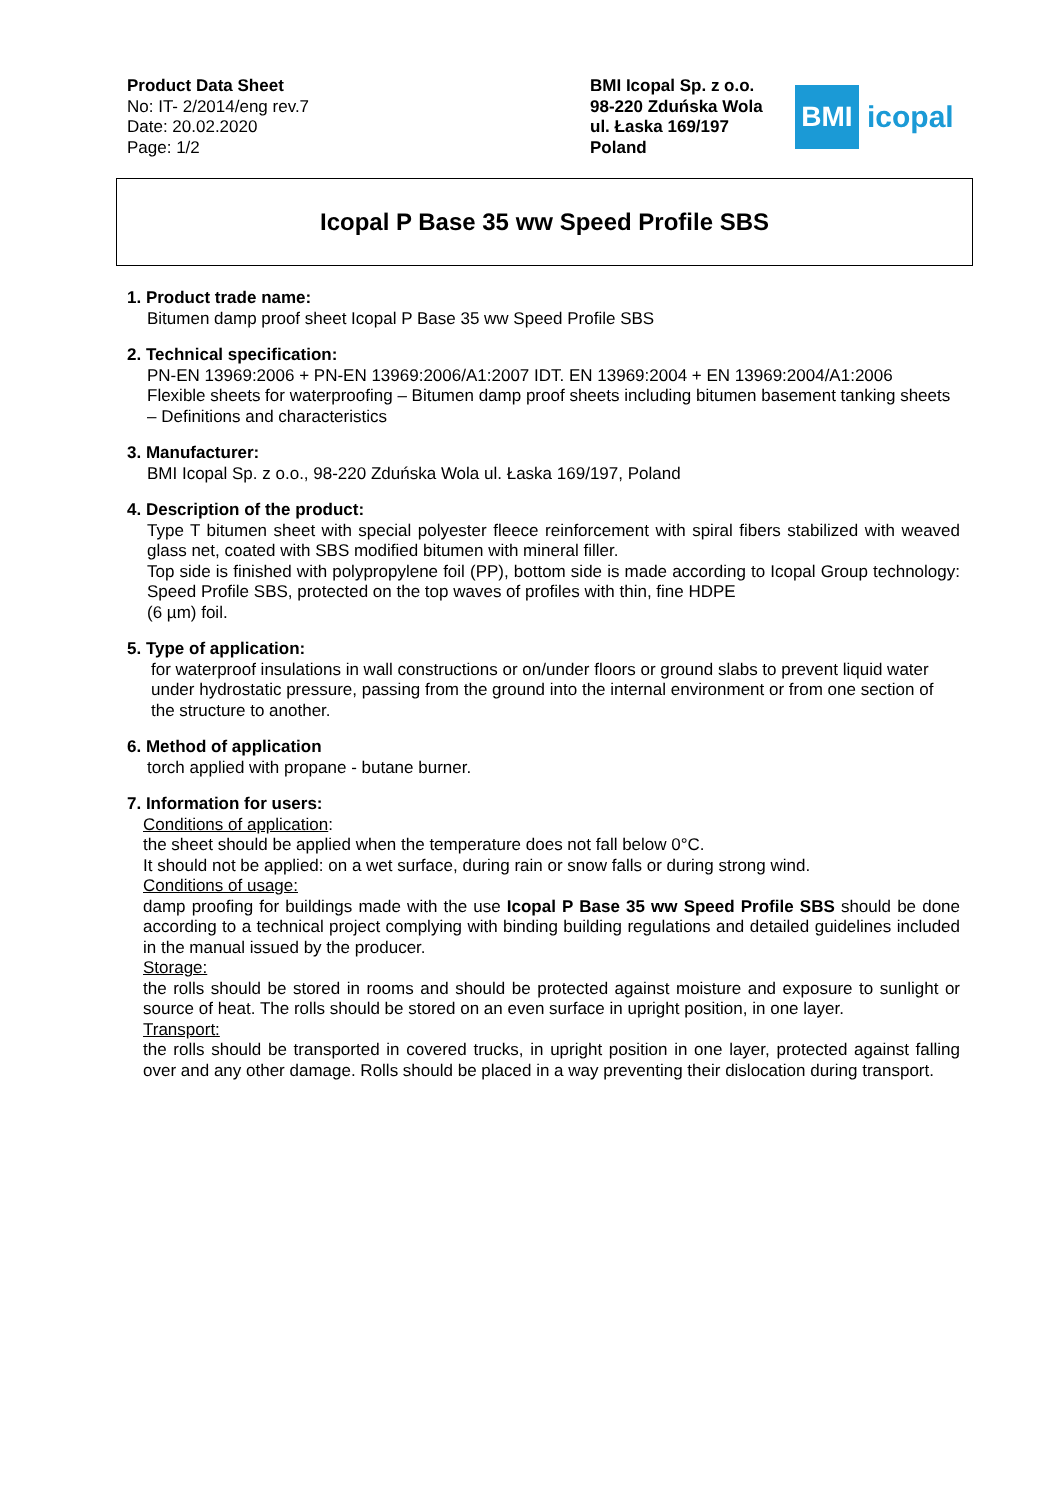Product Data Sheet
No: IT- 2/2014/eng rev.7
Date: 20.02.2020
Page: 1/2
BMI Icopal Sp. z o.o.
98-220 Zduńska Wola
ul. Łaska 169/197
Poland
BMI
icopal
Icopal P Base 35 ww Speed Profile SBS
1. Product trade name:
Bitumen damp proof sheet Icopal P Base 35 ww Speed Profile SBS
2. Technical specification:
PN-EN 13969:2006 + PN-EN 13969:2006/A1:2007 IDT. EN 13969:2004 + EN 13969:2004/A1:2006
Flexible sheets for waterproofing – Bitumen damp proof sheets including bitumen basement tanking sheets – Definitions and characteristics
3. Manufacturer:
BMI Icopal Sp. z o.o., 98-220 Zduńska Wola ul. Łaska 169/197, Poland
4. Description of the product:
Type T bitumen sheet with special polyester fleece reinforcement with spiral fibers stabilized with weaved glass net, coated with SBS modified bitumen with mineral filler.
Top side is finished with polypropylene foil (PP), bottom side is made according to Icopal Group technology: Speed Profile SBS, protected on the top waves of profiles with thin, fine HDPE
(6 µm) foil.
5. Type of application:
for waterproof insulations in wall constructions or on/under floors or ground slabs to prevent liquid water under hydrostatic pressure, passing from the ground into the internal environment or from one section of the structure to another.
6. Method of application
torch applied with propane - butane burner.
7. Information for users:
Conditions of application:
the sheet should be applied when the temperature does not fall below 0°C.
It should not be applied: on a wet surface, during rain or snow falls or during strong wind.
Conditions of usage:
damp proofing for buildings made with the use Icopal P Base 35 ww Speed Profile SBS should be done according to a technical project complying with binding building regulations and detailed guidelines included in the manual issued by the producer.
Storage:
the rolls should be stored in rooms and should be protected against moisture and exposure to sunlight or source of heat. The rolls should be stored on an even surface in upright position, in one layer.
Transport:
the rolls should be transported in covered trucks, in upright position in one layer, protected against falling over and any other damage. Rolls should be placed in a way preventing their dislocation during transport.